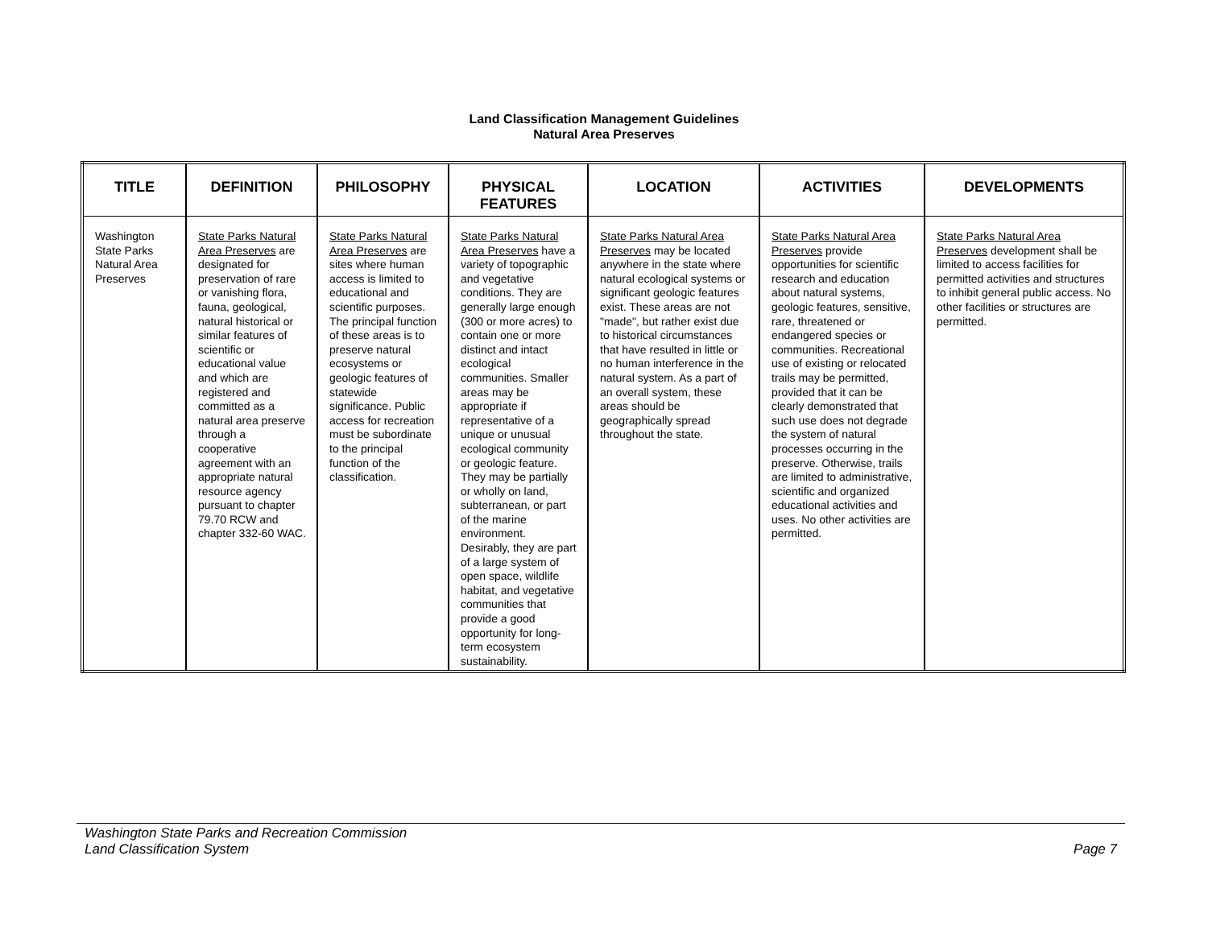Land Classification Management Guidelines
Natural Area Preserves
| TITLE | DEFINITION | PHILOSOPHY | PHYSICAL FEATURES | LOCATION | ACTIVITIES | DEVELOPMENTS |
| --- | --- | --- | --- | --- | --- | --- |
| Washington State Parks Natural Area Preserves | State Parks Natural Area Preserves are designated for preservation of rare or vanishing flora, fauna, geological, natural historical or similar features of scientific or educational value and which are registered and committed as a natural area preserve through a cooperative agreement with an appropriate natural resource agency pursuant to chapter 79.70 RCW and chapter 332-60 WAC. | State Parks Natural Area Preserves are sites where human access is limited to educational and scientific purposes. The principal function of these areas is to preserve natural ecosystems or geologic features of statewide significance. Public access for recreation must be subordinate to the principal function of the classification. | State Parks Natural Area Preserves have a variety of topographic and vegetative conditions. They are generally large enough (300 or more acres) to contain one or more distinct and intact ecological communities. Smaller areas may be appropriate if representative of a unique or unusual ecological community or geologic feature. They may be partially or wholly on land, subterranean, or part of the marine environment. Desirably, they are part of a large system of open space, wildlife habitat, and vegetative communities that provide a good opportunity for long-term ecosystem sustainability. | State Parks Natural Area Preserves may be located anywhere in the state where natural ecological systems or significant geologic features exist. These areas are not "made", but rather exist due to historical circumstances that have resulted in little or no human interference in the natural system. As a part of an overall system, these areas should be geographically spread throughout the state. | State Parks Natural Area Preserves provide opportunities for scientific research and education about natural systems, geologic features, sensitive, rare, threatened or endangered species or communities. Recreational use of existing or relocated trails may be permitted, provided that it can be clearly demonstrated that such use does not degrade the system of natural processes occurring in the preserve. Otherwise, trails are limited to administrative, scientific and organized educational activities and uses. No other activities are permitted. | State Parks Natural Area Preserves development shall be limited to access facilities for permitted activities and structures to inhibit general public access. No other facilities or structures are permitted. |
Washington State Parks and Recreation Commission
Land Classification System Page 7